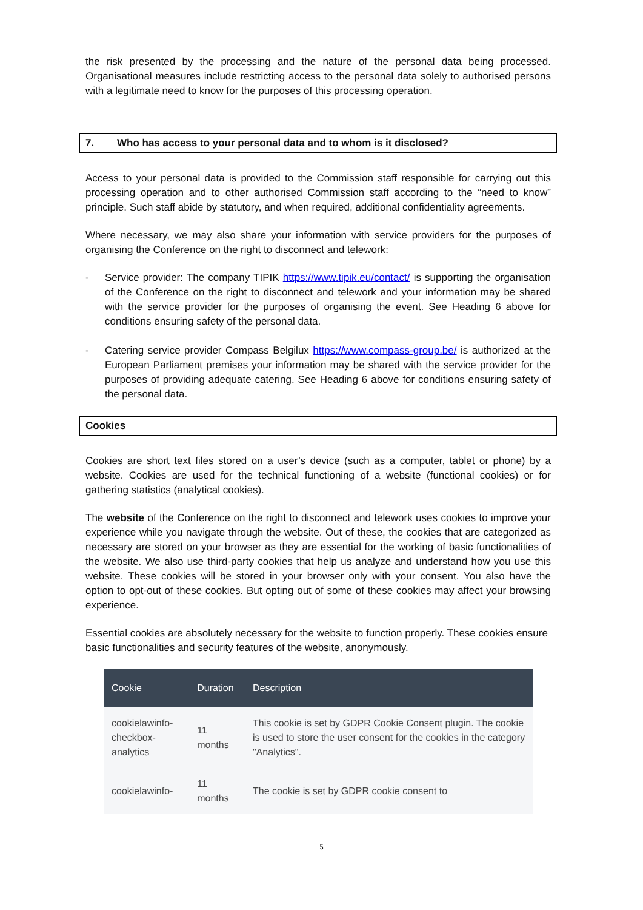the risk presented by the processing and the nature of the personal data being processed. Organisational measures include restricting access to the personal data solely to authorised persons with a legitimate need to know for the purposes of this processing operation.
7. Who has access to your personal data and to whom is it disclosed?
Access to your personal data is provided to the Commission staff responsible for carrying out this processing operation and to other authorised Commission staff according to the “need to know” principle. Such staff abide by statutory, and when required, additional confidentiality agreements.
Where necessary, we may also share your information with service providers for the purposes of organising the Conference on the right to disconnect and telework:
- Service provider: The company TIPIK https://www.tipik.eu/contact/ is supporting the organisation of the Conference on the right to disconnect and telework and your information may be shared with the service provider for the purposes of organising the event. See Heading 6 above for conditions ensuring safety of the personal data.
- Catering service provider Compass Belgilux https://www.compass-group.be/ is authorized at the European Parliament premises your information may be shared with the service provider for the purposes of providing adequate catering. See Heading 6 above for conditions ensuring safety of the personal data.
Cookies
Cookies are short text files stored on a user’s device (such as a computer, tablet or phone) by a website. Cookies are used for the technical functioning of a website (functional cookies) or for gathering statistics (analytical cookies).
The website of the Conference on the right to disconnect and telework uses cookies to improve your experience while you navigate through the website. Out of these, the cookies that are categorized as necessary are stored on your browser as they are essential for the working of basic functionalities of the website. We also use third-party cookies that help us analyze and understand how you use this website. These cookies will be stored in your browser only with your consent. You also have the option to opt-out of these cookies. But opting out of some of these cookies may affect your browsing experience.
Essential cookies are absolutely necessary for the website to function properly. These cookies ensure basic functionalities and security features of the website, anonymously.
| Cookie | Duration | Description |
| --- | --- | --- |
| cookielawinfo- checkbox-analytics | 11 months | This cookie is set by GDPR Cookie Consent plugin. The cookie is used to store the user consent for the cookies in the category "Analytics". |
| cookielawinfo- | 11 months | The cookie is set by GDPR cookie consent to |
5